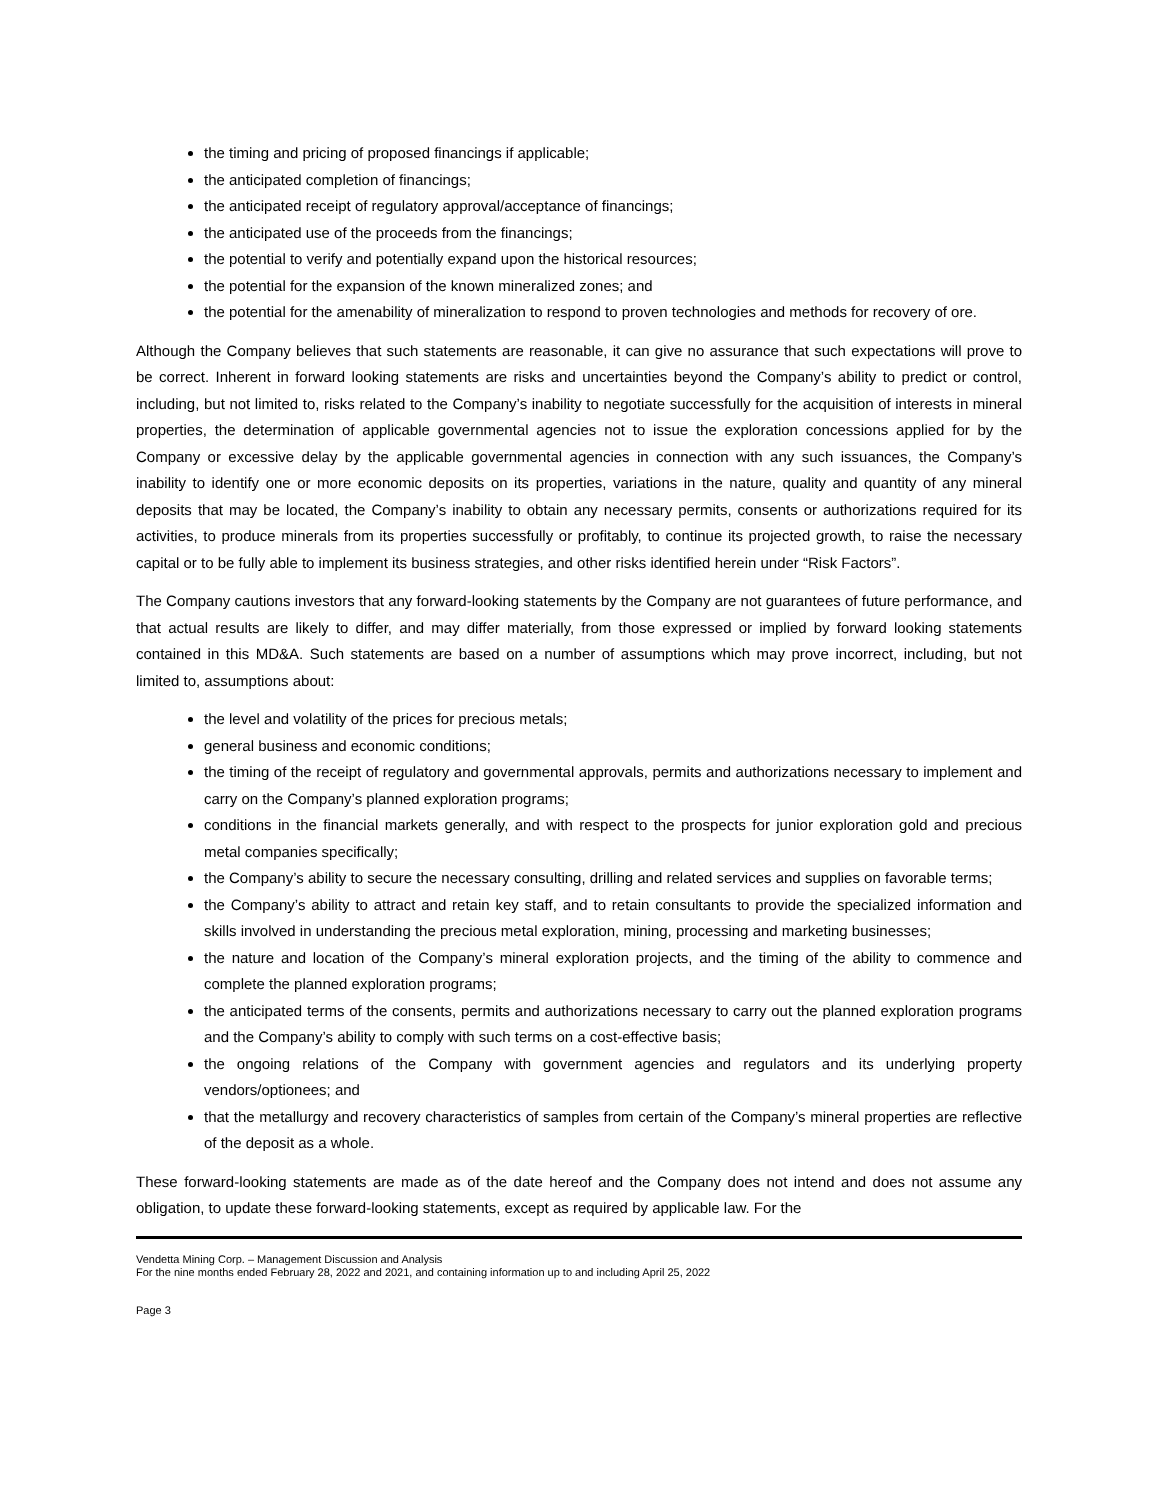the timing and pricing of proposed financings if applicable;
the anticipated completion of financings;
the anticipated receipt of regulatory approval/acceptance of financings;
the anticipated use of the proceeds from the financings;
the potential to verify and potentially expand upon the historical resources;
the potential for the expansion of the known mineralized zones; and
the potential for the amenability of mineralization to respond to proven technologies and methods for recovery of ore.
Although the Company believes that such statements are reasonable, it can give no assurance that such expectations will prove to be correct. Inherent in forward looking statements are risks and uncertainties beyond the Company’s ability to predict or control, including, but not limited to, risks related to the Company’s inability to negotiate successfully for the acquisition of interests in mineral properties, the determination of applicable governmental agencies not to issue the exploration concessions applied for by the Company or excessive delay by the applicable governmental agencies in connection with any such issuances, the Company’s inability to identify one or more economic deposits on its properties, variations in the nature, quality and quantity of any mineral deposits that may be located, the Company’s inability to obtain any necessary permits, consents or authorizations required for its activities, to produce minerals from its properties successfully or profitably, to continue its projected growth, to raise the necessary capital or to be fully able to implement its business strategies, and other risks identified herein under “Risk Factors”.
The Company cautions investors that any forward-looking statements by the Company are not guarantees of future performance, and that actual results are likely to differ, and may differ materially, from those expressed or implied by forward looking statements contained in this MD&A. Such statements are based on a number of assumptions which may prove incorrect, including, but not limited to, assumptions about:
the level and volatility of the prices for precious metals;
general business and economic conditions;
the timing of the receipt of regulatory and governmental approvals, permits and authorizations necessary to implement and carry on the Company’s planned exploration programs;
conditions in the financial markets generally, and with respect to the prospects for junior exploration gold and precious metal companies specifically;
the Company’s ability to secure the necessary consulting, drilling and related services and supplies on favorable terms;
the Company’s ability to attract and retain key staff, and to retain consultants to provide the specialized information and skills involved in understanding the precious metal exploration, mining, processing and marketing businesses;
the nature and location of the Company’s mineral exploration projects, and the timing of the ability to commence and complete the planned exploration programs;
the anticipated terms of the consents, permits and authorizations necessary to carry out the planned exploration programs and the Company’s ability to comply with such terms on a cost-effective basis;
the ongoing relations of the Company with government agencies and regulators and its underlying property vendors/optionees; and
that the metallurgy and recovery characteristics of samples from certain of the Company’s mineral properties are reflective of the deposit as a whole.
These forward-looking statements are made as of the date hereof and the Company does not intend and does not assume any obligation, to update these forward-looking statements, except as required by applicable law. For the
Vendetta Mining Corp. – Management Discussion and Analysis
For the nine months ended February 28, 2022 and 2021, and containing information up to and including April 25, 2022
Page 3